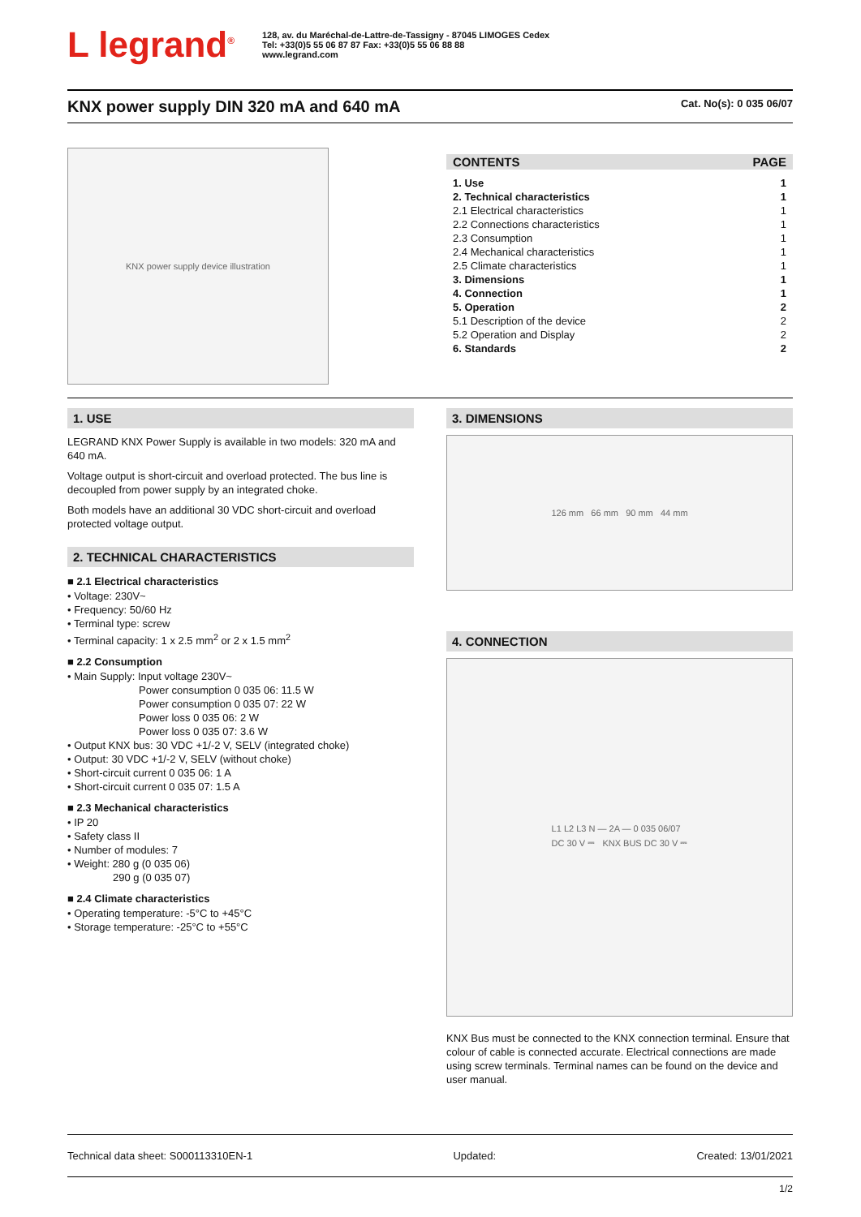L legrand<sup>®</sup>
128, av. du Maréchal-de-Lattre-de-Tassigny - 87045 LIMOGES Cedex
Tel: +33(0)5 55 06 87 87 Fax: +33(0)5 55 06 88 88
www.legrand.com
KNX power supply DIN 320 mA and 640 mA
Cat. No(s): 0 035 06/07
KNX power supply device illustration
CONTENTS PAGE
1. Use 1
2. Technical characteristics 1
2.1 Electrical characteristics 1
2.2 Connections characteristics 1
2.3 Consumption 1
2.4 Mechanical characteristics 1
2.5 Climate characteristics 1
3. Dimensions 1
4. Connection 1
5. Operation 2
5.1 Description of the device 2
5.2 Operation and Display 2
6. Standards 2
1. USE
LEGRAND KNX Power Supply is available in two models: 320 mA and 640 mA.
Voltage output is short-circuit and overload protected. The bus line is decoupled from power supply by an integrated choke.
Both models have an additional 30 VDC short-circuit and overload protected voltage output.
2. TECHNICAL CHARACTERISTICS
■ 2.1 Electrical characteristics
• Voltage: 230V~
• Frequency: 50/60 Hz
• Terminal type: screw
• Terminal capacity: 1 x 2.5 mm<sup>2</sup> or 2 x 1.5 mm<sup>2</sup>
■ 2.2 Consumption
• Main Supply: Input voltage 230V~
Power consumption 0 035 06: 11.5 W
Power consumption 0 035 07: 22 W
Power loss 0 035 06: 2 W
Power loss 0 035 07: 3.6 W
• Output KNX bus: 30 VDC +1/-2 V, SELV (integrated choke)
• Output: 30 VDC +1/-2 V, SELV (without choke)
• Short-circuit current 0 035 06: 1 A
• Short-circuit current 0 035 07: 1.5 A
■ 2.3 Mechanical characteristics
• IP 20
• Safety class II
• Number of modules: 7
• Weight: 280 g (0 035 06)
290 g (0 035 07)
■ 2.4 Climate characteristics
• Operating temperature: -5°C to +45°C
• Storage temperature: -25°C to +55°C
3. DIMENSIONS
126 mm 66 mm 90 mm 44 mm
4. CONNECTION
L1 L2 L3 N — 2A — 0 035 06/07
DC 30 V ⎓ KNX BUS DC 30 V ⎓
KNX Bus must be connected to the KNX connection terminal. Ensure that colour of cable is connected accurate. Electrical connections are made using screw terminals. Terminal names can be found on the device and user manual.
Technical data sheet: S000113310EN-1 Updated: Created: 13/01/2021
1/2